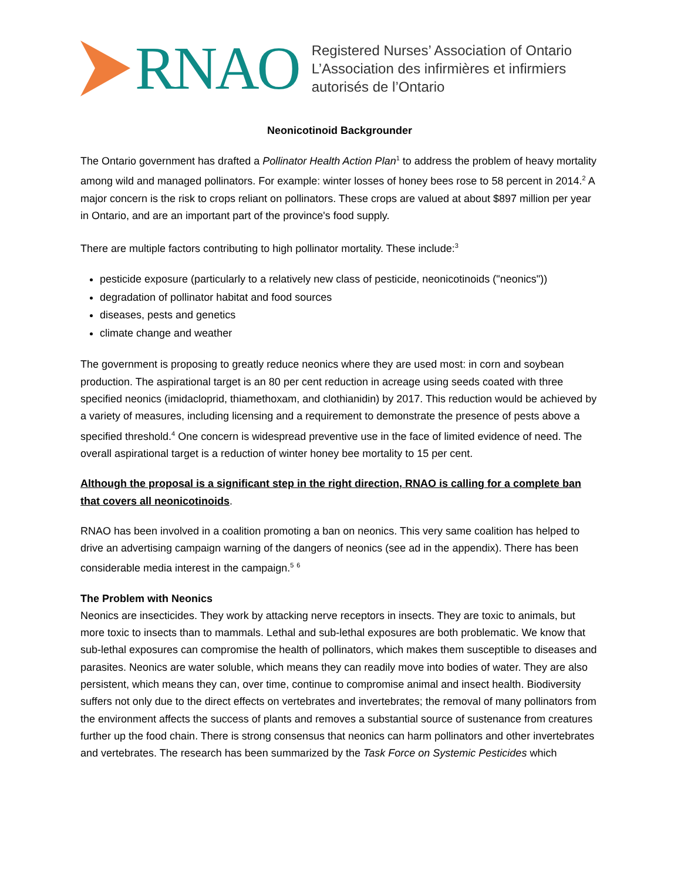RNAO
Registered Nurses’ Association of Ontario
L’Association des infirmières et infirmiers
autorisés de l’Ontario
Neonicotinoid Backgrounder
The Ontario government has drafted a Pollinator Health Action Plan<sup>1</sup> to address the problem of heavy mortality among wild and managed pollinators. For example: winter losses of honey bees rose to 58 percent in 2014.<sup>2</sup> A major concern is the risk to crops reliant on pollinators. These crops are valued at about $897 million per year in Ontario, and are an important part of the province's food supply.
There are multiple factors contributing to high pollinator mortality. These include:<sup>3</sup>
pesticide exposure (particularly to a relatively new class of pesticide, neonicotinoids ("neonics"))
degradation of pollinator habitat and food sources
diseases, pests and genetics
climate change and weather
The government is proposing to greatly reduce neonics where they are used most: in corn and soybean production. The aspirational target is an 80 per cent reduction in acreage using seeds coated with three specified neonics (imidacloprid, thiamethoxam, and clothianidin) by 2017. This reduction would be achieved by a variety of measures, including licensing and a requirement to demonstrate the presence of pests above a specified threshold.<sup>4</sup> One concern is widespread preventive use in the face of limited evidence of need. The overall aspirational target is a reduction of winter honey bee mortality to 15 per cent.
Although the proposal is a significant step in the right direction, RNAO is calling for a complete ban that covers all neonicotinoids.
RNAO has been involved in a coalition promoting a ban on neonics. This very same coalition has helped to drive an advertising campaign warning of the dangers of neonics (see ad in the appendix). There has been considerable media interest in the campaign.<sup>5</sup> <sup>6</sup>
The Problem with Neonics
Neonics are insecticides. They work by attacking nerve receptors in insects. They are toxic to animals, but more toxic to insects than to mammals. Lethal and sub-lethal exposures are both problematic. We know that sub-lethal exposures can compromise the health of pollinators, which makes them susceptible to diseases and parasites. Neonics are water soluble, which means they can readily move into bodies of water. They are also persistent, which means they can, over time, continue to compromise animal and insect health. Biodiversity suffers not only due to the direct effects on vertebrates and invertebrates; the removal of many pollinators from the environment affects the success of plants and removes a substantial source of sustenance from creatures further up the food chain. There is strong consensus that neonics can harm pollinators and other invertebrates and vertebrates. The research has been summarized by the Task Force on Systemic Pesticides which